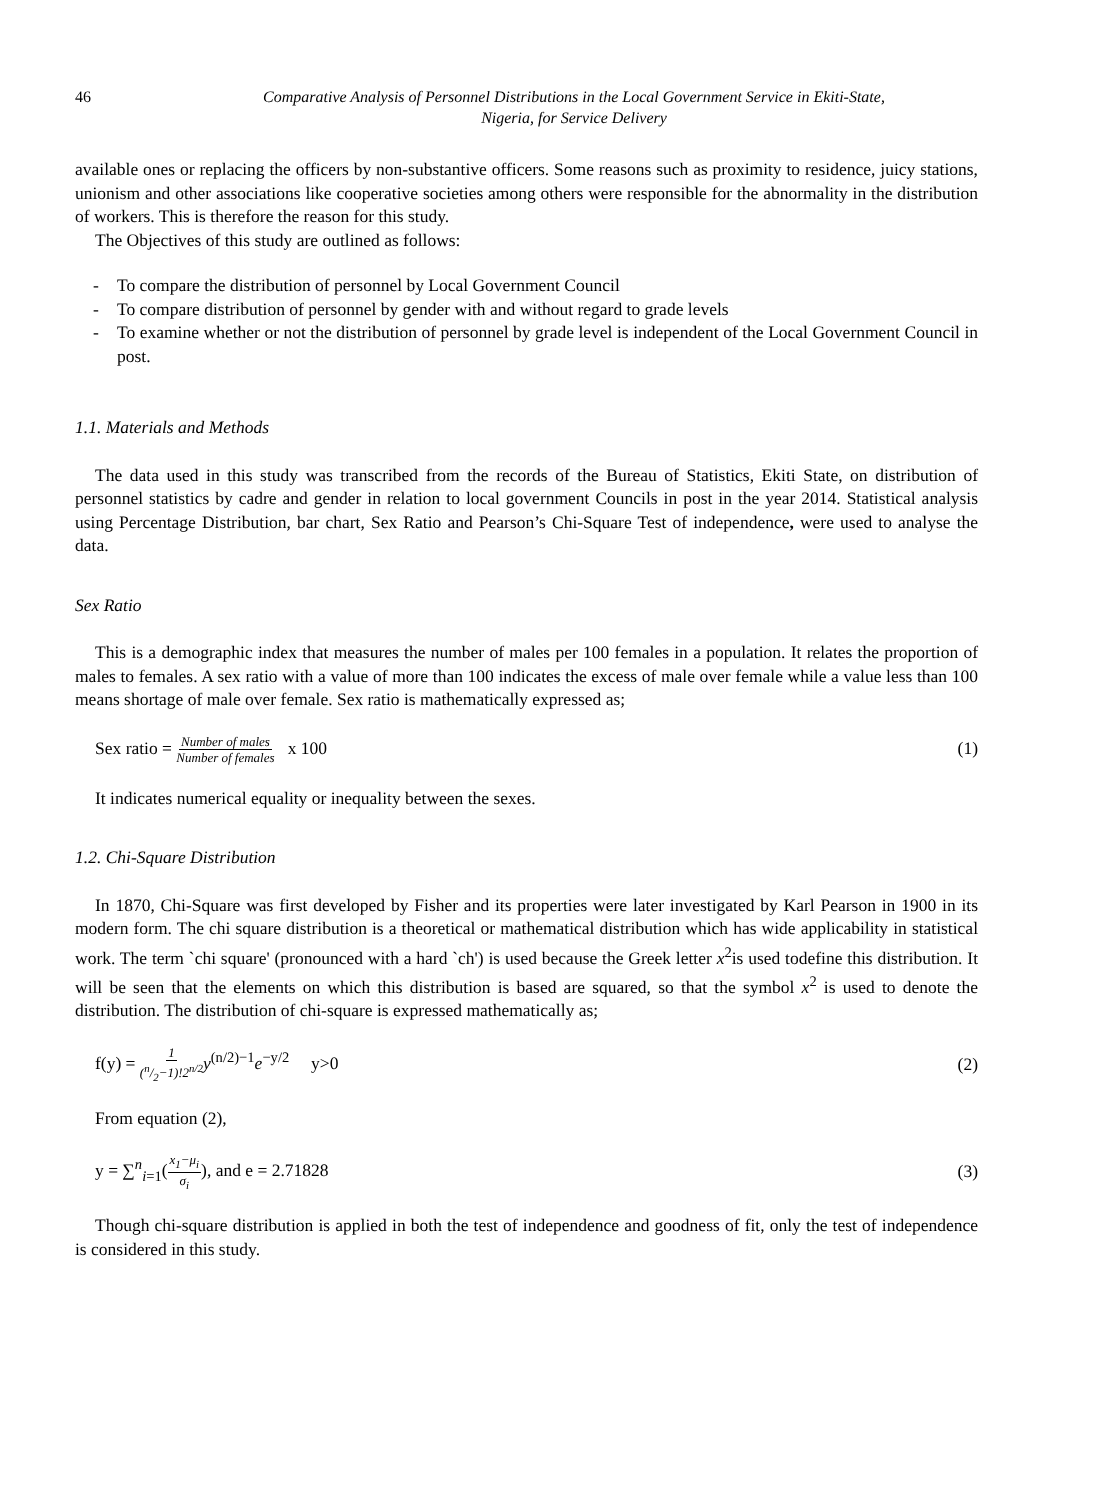46 Comparative Analysis of Personnel Distributions in the Local Government Service in Ekiti-State,
Nigeria, for Service Delivery
available ones or replacing the officers by non-substantive officers. Some reasons such as proximity to residence, juicy stations, unionism and other associations like cooperative societies among others were responsible for the abnormality in the distribution of workers. This is therefore the reason for this study.
The Objectives of this study are outlined as follows:
- To compare the distribution of personnel by Local Government Council
- To compare distribution of personnel by gender with and without regard to grade levels
- To examine whether or not the distribution of personnel by grade level is independent of the Local Government Council in post.
1.1. Materials and Methods
The data used in this study was transcribed from the records of the Bureau of Statistics, Ekiti State, on distribution of personnel statistics by cadre and gender in relation to local government Councils in post in the year 2014. Statistical analysis using Percentage Distribution, bar chart, Sex Ratio and Pearson’s Chi-Square Test of independence, were used to analyse the data.
Sex Ratio
This is a demographic index that measures the number of males per 100 females in a population. It relates the proportion of males to females. A sex ratio with a value of more than 100 indicates the excess of male over female while a value less than 100 means shortage of male over female. Sex ratio is mathematically expressed as;
Sex ratio = Number of males Number of females x 100 (1)
It indicates numerical equality or inequality between the sexes.
1.2. Chi-Square Distribution
In 1870, Chi-Square was first developed by Fisher and its properties were later investigated by Karl Pearson in 1900 in its modern form. The chi square distribution is a theoretical or mathematical distribution which has wide applicability in statistical work. The term `chi square' (pronounced with a hard `ch') is used because the Greek letter x<sup>2</sup>is used todefine this distribution. It will be seen that the elements on which this distribution is based are squared, so that the symbol x<sup>2</sup> is used to denote the distribution. The distribution of chi-square is expressed mathematically as;
f(y) = 1 (n/2−1)!2<sup>n/2</sup> y<sup>(n/2)−1</sup>e<sup>−y/2</sup> y>0 (2)
From equation (2),
y = ∑<sup>n</sup><sub>i=1</sub>(x<sub>1</sub>−μ<sub>i</sub> σ<sub>i</sub>), and e = 2.71828 (3)
Though chi-square distribution is applied in both the test of independence and goodness of fit, only the test of independence is considered in this study.